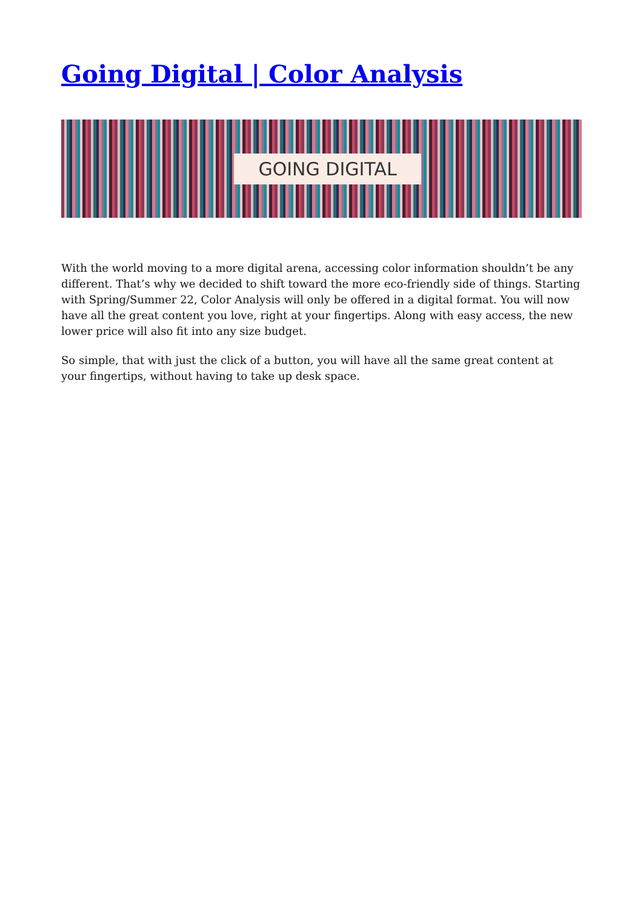Going Digital | Color Analysis
GOING DIGITAL
With the world moving to a more digital arena, accessing color information shouldn’t be any different. That’s why we decided to shift toward the more eco-friendly side of things. Starting with Spring/Summer 22, Color Analysis will only be offered in a digital format. You will now have all the great content you love, right at your fingertips. Along with easy access, the new lower price will also fit into any size budget.
So simple, that with just the click of a button, you will have all the same great content at your fingertips, without having to take up desk space.